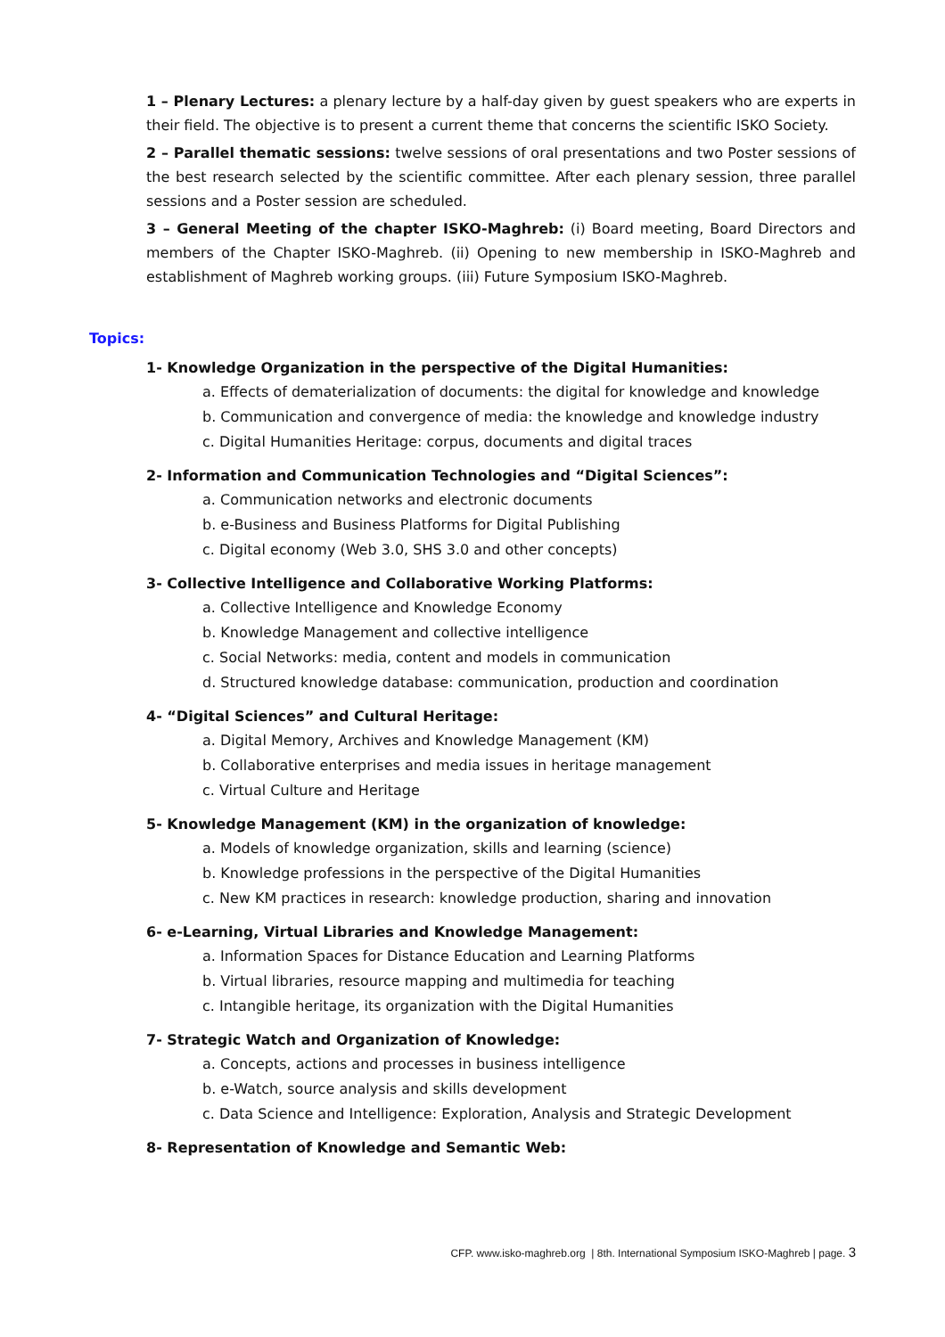1 – Plenary Lectures: a plenary lecture by a half-day given by guest speakers who are experts in their field. The objective is to present a current theme that concerns the scientific ISKO Society.
2 – Parallel thematic sessions: twelve sessions of oral presentations and two Poster sessions of the best research selected by the scientific committee. After each plenary session, three parallel sessions and a Poster session are scheduled.
3 – General Meeting of the chapter ISKO-Maghreb: (i) Board meeting, Board Directors and members of the Chapter ISKO-Maghreb. (ii) Opening to new membership in ISKO-Maghreb and establishment of Maghreb working groups. (iii) Future Symposium ISKO-Maghreb.
Topics:
1- Knowledge Organization in the perspective of the Digital Humanities:
a. Effects of dematerialization of documents: the digital for knowledge and knowledge
b. Communication and convergence of media: the knowledge and knowledge industry
c. Digital Humanities Heritage: corpus, documents and digital traces
2- Information and Communication Technologies and “Digital Sciences”:
a. Communication networks and electronic documents
b. e-Business and Business Platforms for Digital Publishing
c. Digital economy (Web 3.0, SHS 3.0 and other concepts)
3- Collective Intelligence and Collaborative Working Platforms:
a. Collective Intelligence and Knowledge Economy
b. Knowledge Management and collective intelligence
c. Social Networks: media, content and models in communication
d. Structured knowledge database: communication, production and coordination
4- “Digital Sciences” and Cultural Heritage:
a. Digital Memory, Archives and Knowledge Management (KM)
b. Collaborative enterprises and media issues in heritage management
c. Virtual Culture and Heritage
5- Knowledge Management (KM) in the organization of knowledge:
a. Models of knowledge organization, skills and learning (science)
b. Knowledge professions in the perspective of the Digital Humanities
c. New KM practices in research: knowledge production, sharing and innovation
6- e-Learning, Virtual Libraries and Knowledge Management:
a. Information Spaces for Distance Education and Learning Platforms
b. Virtual libraries, resource mapping and multimedia for teaching
c. Intangible heritage, its organization with the Digital Humanities
7- Strategic Watch and Organization of Knowledge:
a. Concepts, actions and processes in business intelligence
b. e-Watch, source analysis and skills development
c. Data Science and Intelligence: Exploration, Analysis and Strategic Development
8- Representation of Knowledge and Semantic Web:
CFP. www.isko-maghreb.org | 8th. International Symposium ISKO-Maghreb | page. 3